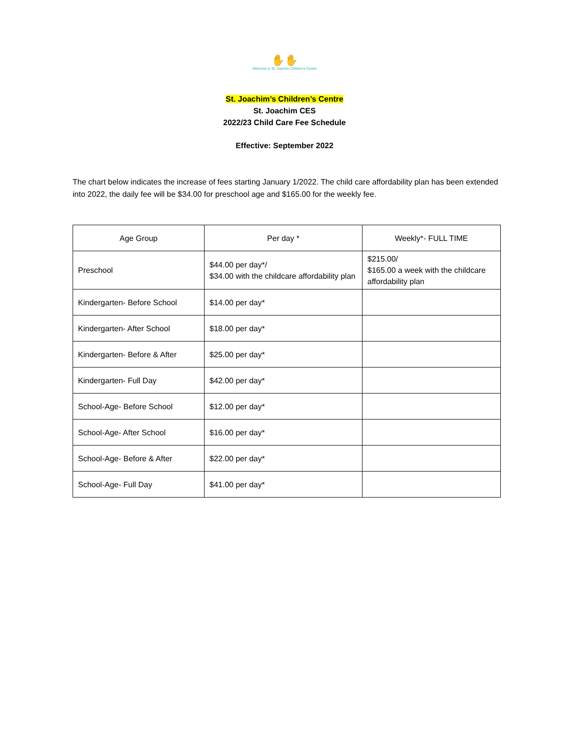✋✋
Welcome to St. Joachim Children's Centre
St. Joachim’s Children’s Centre
St. Joachim CES
2022/23 Child Care Fee Schedule
Effective: September 2022
The chart below indicates the increase of fees starting January 1/2022. The child care affordability plan has been extended into 2022, the daily fee will be $34.00 for preschool age and $165.00 for the weekly fee.
| Age Group | Per day * | Weekly*- FULL TIME |
| --- | --- | --- |
| Preschool | $44.00 per day*/ $34.00 with the childcare affordability plan | $215.00/ $165.00 a week with the childcare affordability plan |
| Kindergarten- Before School | $14.00 per day* | |
| Kindergarten- After School | $18.00 per day* | |
| Kindergarten- Before & After | $25.00 per day* | |
| Kindergarten- Full Day | $42.00 per day* | |
| School-Age- Before School | $12.00 per day* | |
| School-Age- After School | $16.00 per day* | |
| School-Age- Before & After | $22.00 per day* | |
| School-Age- Full Day | $41.00 per day* | |